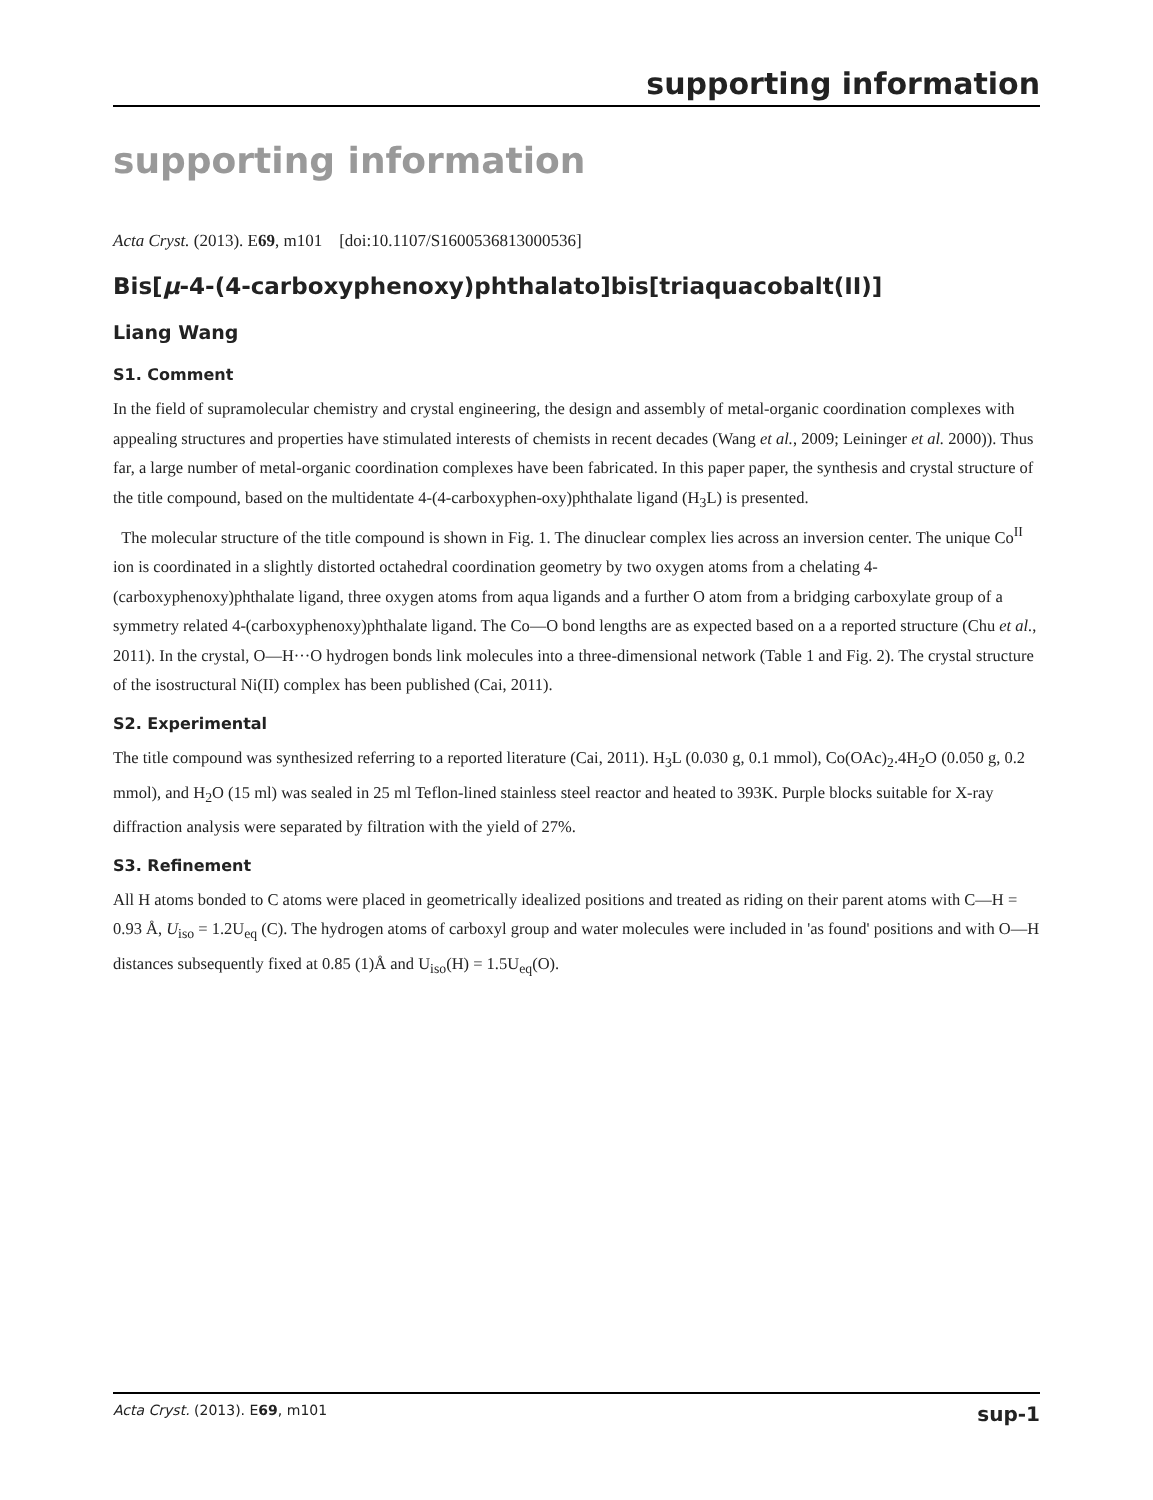supporting information
supporting information
Acta Cryst. (2013). E69, m101 [doi:10.1107/S1600536813000536]
Bis[μ-4-(4-carboxyphenoxy)phthalato]bis[triaquacobalt(II)]
Liang Wang
S1. Comment
In the field of supramolecular chemistry and crystal engineering, the design and assembly of metal-organic coordination complexes with appealing structures and properties have stimulated interests of chemists in recent decades (Wang et al., 2009; Leininger et al. 2000)). Thus far, a large number of metal-organic coordination complexes have been fabricated. In this paper paper, the synthesis and crystal structure of the title compound, based on the multidentate 4-(4-carboxyphen-oxy)phthalate ligand (H<sub>3</sub>L) is presented.
The molecular structure of the title compound is shown in Fig. 1. The dinuclear complex lies across an inversion center. The unique Co<sup>II</sup> ion is coordinated in a slightly distorted octahedral coordination geometry by two oxygen atoms from a chelating 4-(carboxyphenoxy)phthalate ligand, three oxygen atoms from aqua ligands and a further O atom from a bridging carboxylate group of a symmetry related 4-(carboxyphenoxy)phthalate ligand. The Co—O bond lengths are as expected based on a a reported structure (Chu et al., 2011). In the crystal, O—H···O hydrogen bonds link molecules into a three-dimensional network (Table 1 and Fig. 2). The crystal structure of the isostructural Ni(II) complex has been published (Cai, 2011).
S2. Experimental
The title compound was synthesized referring to a reported literature (Cai, 2011). H<sub>3</sub>L (0.030 g, 0.1 mmol), Co(OAc)<sub>2</sub>.4H<sub>2</sub>O (0.050 g, 0.2 mmol), and H<sub>2</sub>O (15 ml) was sealed in 25 ml Teflon-lined stainless steel reactor and heated to 393K. Purple blocks suitable for X-ray diffraction analysis were separated by filtration with the yield of 27%.
S3. Refinement
All H atoms bonded to C atoms were placed in geometrically idealized positions and treated as riding on their parent atoms with C—H = 0.93 Å, U<sub>iso</sub> = 1.2U<sub>eq</sub> (C). The hydrogen atoms of carboxyl group and water molecules were included in 'as found' positions and with O—H distances subsequently fixed at 0.85 (1)Å and U<sub>iso</sub>(H) = 1.5U<sub>eq</sub>(O).
Acta Cryst. (2013). E69, m101 sup-1